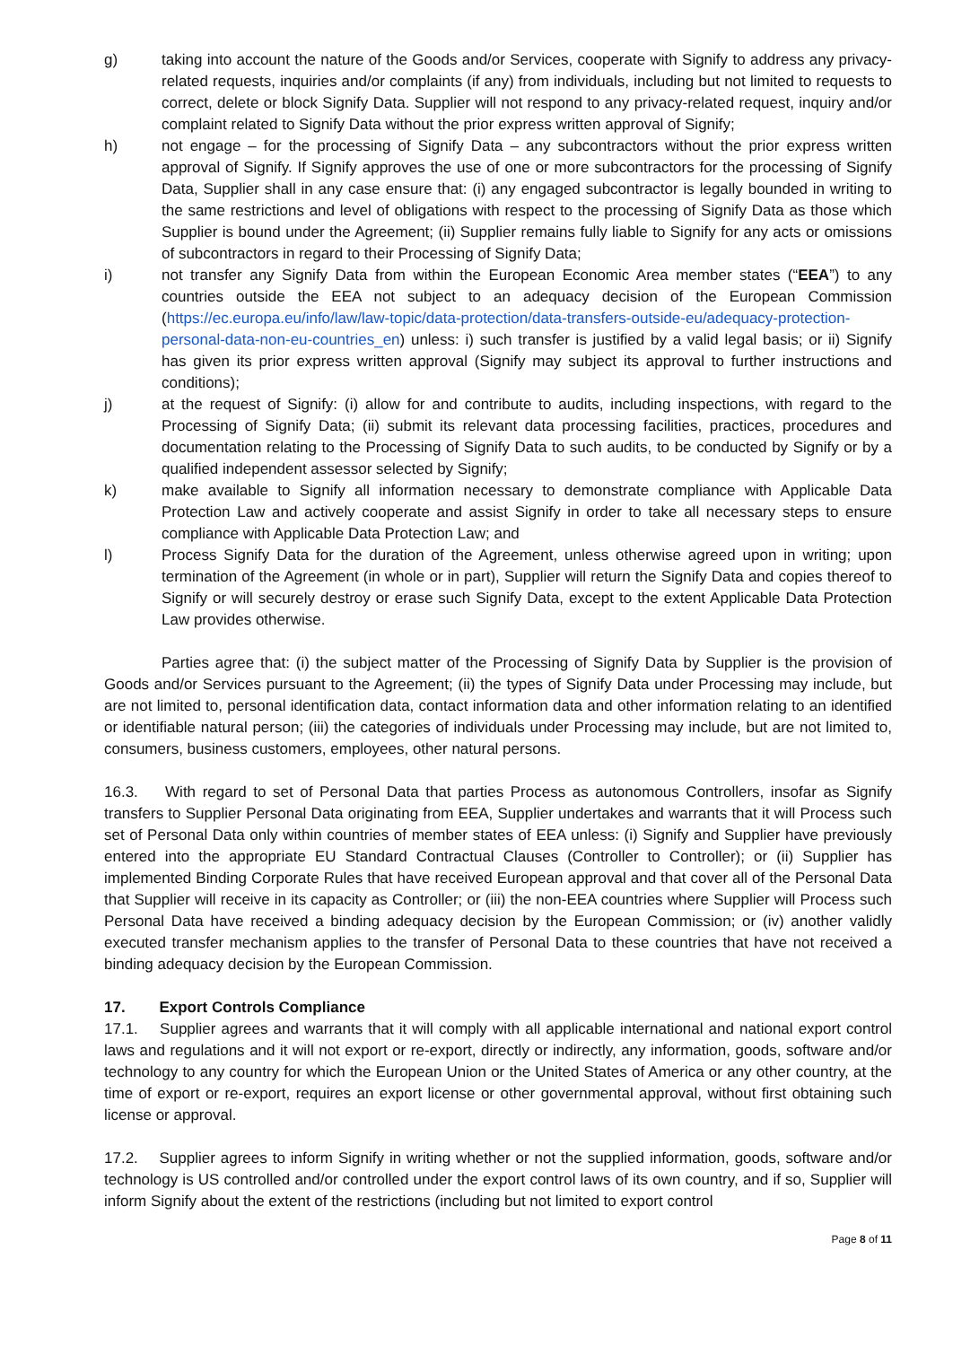g) taking into account the nature of the Goods and/or Services, cooperate with Signify to address any privacy-related requests, inquiries and/or complaints (if any) from individuals, including but not limited to requests to correct, delete or block Signify Data. Supplier will not respond to any privacy-related request, inquiry and/or complaint related to Signify Data without the prior express written approval of Signify;
h) not engage – for the processing of Signify Data – any subcontractors without the prior express written approval of Signify. If Signify approves the use of one or more subcontractors for the processing of Signify Data, Supplier shall in any case ensure that: (i) any engaged subcontractor is legally bounded in writing to the same restrictions and level of obligations with respect to the processing of Signify Data as those which Supplier is bound under the Agreement; (ii) Supplier remains fully liable to Signify for any acts or omissions of subcontractors in regard to their Processing of Signify Data;
i) not transfer any Signify Data from within the European Economic Area member states (“EEA”) to any countries outside the EEA not subject to an adequacy decision of the European Commission (https://ec.europa.eu/info/law/law-topic/data-protection/data-transfers-outside-eu/adequacy-protection-personal-data-non-eu-countries_en) unless: i) such transfer is justified by a valid legal basis; or ii) Signify has given its prior express written approval (Signify may subject its approval to further instructions and conditions);
j) at the request of Signify: (i) allow for and contribute to audits, including inspections, with regard to the Processing of Signify Data; (ii) submit its relevant data processing facilities, practices, procedures and documentation relating to the Processing of Signify Data to such audits, to be conducted by Signify or by a qualified independent assessor selected by Signify;
k) make available to Signify all information necessary to demonstrate compliance with Applicable Data Protection Law and actively cooperate and assist Signify in order to take all necessary steps to ensure compliance with Applicable Data Protection Law; and
l) Process Signify Data for the duration of the Agreement, unless otherwise agreed upon in writing; upon termination of the Agreement (in whole or in part), Supplier will return the Signify Data and copies thereof to Signify or will securely destroy or erase such Signify Data, except to the extent Applicable Data Protection Law provides otherwise.
Parties agree that: (i) the subject matter of the Processing of Signify Data by Supplier is the provision of Goods and/or Services pursuant to the Agreement; (ii) the types of Signify Data under Processing may include, but are not limited to, personal identification data, contact information data and other information relating to an identified or identifiable natural person; (iii) the categories of individuals under Processing may include, but are not limited to, consumers, business customers, employees, other natural persons.
16.3. With regard to set of Personal Data that parties Process as autonomous Controllers, insofar as Signify transfers to Supplier Personal Data originating from EEA, Supplier undertakes and warrants that it will Process such set of Personal Data only within countries of member states of EEA unless: (i) Signify and Supplier have previously entered into the appropriate EU Standard Contractual Clauses (Controller to Controller); or (ii) Supplier has implemented Binding Corporate Rules that have received European approval and that cover all of the Personal Data that Supplier will receive in its capacity as Controller; or (iii) the non-EEA countries where Supplier will Process such Personal Data have received a binding adequacy decision by the European Commission; or (iv) another validly executed transfer mechanism applies to the transfer of Personal Data to these countries that have not received a binding adequacy decision by the European Commission.
17. Export Controls Compliance
17.1. Supplier agrees and warrants that it will comply with all applicable international and national export control laws and regulations and it will not export or re-export, directly or indirectly, any information, goods, software and/or technology to any country for which the European Union or the United States of America or any other country, at the time of export or re-export, requires an export license or other governmental approval, without first obtaining such license or approval.
17.2. Supplier agrees to inform Signify in writing whether or not the supplied information, goods, software and/or technology is US controlled and/or controlled under the export control laws of its own country, and if so, Supplier will inform Signify about the extent of the restrictions (including but not limited to export control
Page 8 of 11